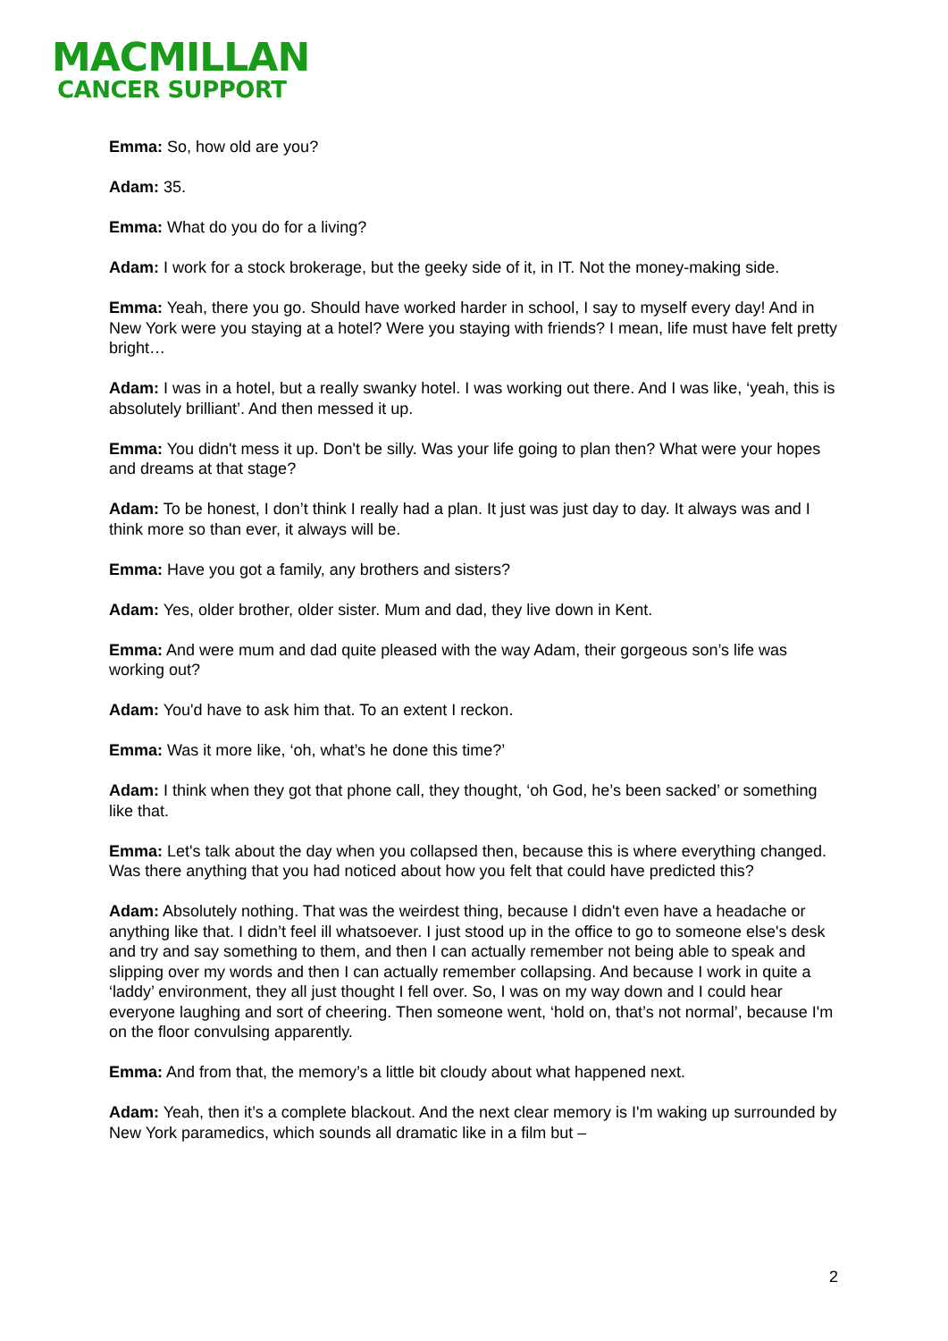MACMILLAN
CANCER SUPPORT
Emma: So, how old are you?
Adam: 35.
Emma: What do you do for a living?
Adam: I work for a stock brokerage, but the geeky side of it, in IT. Not the money-making side.
Emma: Yeah, there you go. Should have worked harder in school, I say to myself every day! And in New York were you staying at a hotel? Were you staying with friends? I mean, life must have felt pretty bright…
Adam: I was in a hotel, but a really swanky hotel. I was working out there. And I was like, ‘yeah, this is absolutely brilliant’. And then messed it up.
Emma: You didn't mess it up. Don't be silly. Was your life going to plan then? What were your hopes and dreams at that stage?
Adam: To be honest, I don’t think I really had a plan. It just was just day to day. It always was and I think more so than ever, it always will be.
Emma: Have you got a family, any brothers and sisters?
Adam: Yes, older brother, older sister. Mum and dad, they live down in Kent.
Emma: And were mum and dad quite pleased with the way Adam, their gorgeous son’s life was working out?
Adam: You'd have to ask him that. To an extent I reckon.
Emma: Was it more like, ‘oh, what’s he done this time?’
Adam: I think when they got that phone call, they thought, ‘oh God, he’s been sacked’ or something like that.
Emma: Let's talk about the day when you collapsed then, because this is where everything changed. Was there anything that you had noticed about how you felt that could have predicted this?
Adam: Absolutely nothing. That was the weirdest thing, because I didn't even have a headache or anything like that. I didn’t feel ill whatsoever. I just stood up in the office to go to someone else's desk and try and say something to them, and then I can actually remember not being able to speak and slipping over my words and then I can actually remember collapsing. And because I work in quite a ‘laddy’ environment, they all just thought I fell over. So, I was on my way down and I could hear everyone laughing and sort of cheering. Then someone went, ‘hold on, that’s not normal’, because I'm on the floor convulsing apparently.
Emma: And from that, the memory’s a little bit cloudy about what happened next.
Adam: Yeah, then it’s a complete blackout. And the next clear memory is I'm waking up surrounded by New York paramedics, which sounds all dramatic like in a film but –
2